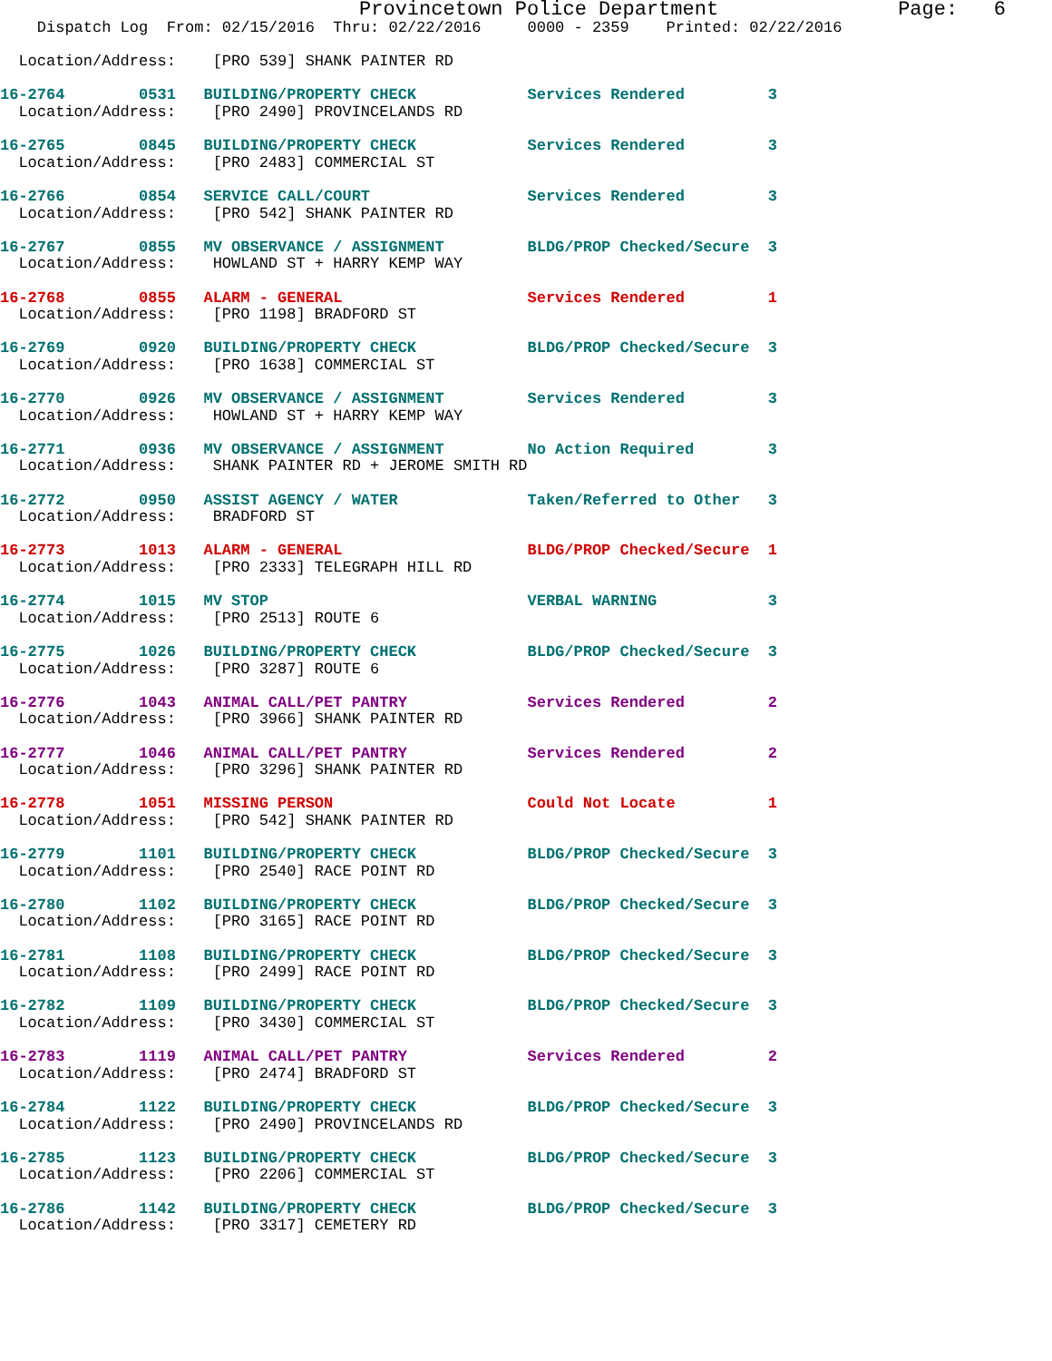Provincetown Police Department               Page:   6
    Dispatch Log  From: 02/15/2016  Thru: 02/22/2016     0000 - 2359    Printed: 02/22/2016
  Location/Address:    [PRO 539] SHANK PAINTER RD
16-2764        0531   BUILDING/PROPERTY CHECK            Services Rendered         3
  Location/Address:    [PRO 2490] PROVINCELANDS RD
16-2765        0845   BUILDING/PROPERTY CHECK            Services Rendered         3
  Location/Address:    [PRO 2483] COMMERCIAL ST
16-2766        0854   SERVICE CALL/COURT                 Services Rendered         3
  Location/Address:    [PRO 542] SHANK PAINTER RD
16-2767        0855   MV OBSERVANCE / ASSIGNMENT         BLDG/PROP Checked/Secure  3
  Location/Address:    HOWLAND ST + HARRY KEMP WAY
16-2768        0855   ALARM - GENERAL                    Services Rendered         1
  Location/Address:    [PRO 1198] BRADFORD ST
16-2769        0920   BUILDING/PROPERTY CHECK            BLDG/PROP Checked/Secure  3
  Location/Address:    [PRO 1638] COMMERCIAL ST
16-2770        0926   MV OBSERVANCE / ASSIGNMENT         Services Rendered         3
  Location/Address:    HOWLAND ST + HARRY KEMP WAY
16-2771        0936   MV OBSERVANCE / ASSIGNMENT         No Action Required        3
  Location/Address:    SHANK PAINTER RD + JEROME SMITH RD
16-2772        0950   ASSIST AGENCY / WATER              Taken/Referred to Other   3
  Location/Address:    BRADFORD ST
16-2773        1013   ALARM - GENERAL                    BLDG/PROP Checked/Secure  1
  Location/Address:    [PRO 2333] TELEGRAPH HILL RD
16-2774        1015   MV STOP                            VERBAL WARNING            3
  Location/Address:    [PRO 2513] ROUTE 6
16-2775        1026   BUILDING/PROPERTY CHECK            BLDG/PROP Checked/Secure  3
  Location/Address:    [PRO 3287] ROUTE 6
16-2776        1043   ANIMAL CALL/PET PANTRY             Services Rendered         2
  Location/Address:    [PRO 3966] SHANK PAINTER RD
16-2777        1046   ANIMAL CALL/PET PANTRY             Services Rendered         2
  Location/Address:    [PRO 3296] SHANK PAINTER RD
16-2778        1051   MISSING PERSON                     Could Not Locate          1
  Location/Address:    [PRO 542] SHANK PAINTER RD
16-2779        1101   BUILDING/PROPERTY CHECK            BLDG/PROP Checked/Secure  3
  Location/Address:    [PRO 2540] RACE POINT RD
16-2780        1102   BUILDING/PROPERTY CHECK            BLDG/PROP Checked/Secure  3
  Location/Address:    [PRO 3165] RACE POINT RD
16-2781        1108   BUILDING/PROPERTY CHECK            BLDG/PROP Checked/Secure  3
  Location/Address:    [PRO 2499] RACE POINT RD
16-2782        1109   BUILDING/PROPERTY CHECK            BLDG/PROP Checked/Secure  3
  Location/Address:    [PRO 3430] COMMERCIAL ST
16-2783        1119   ANIMAL CALL/PET PANTRY             Services Rendered         2
  Location/Address:    [PRO 2474] BRADFORD ST
16-2784        1122   BUILDING/PROPERTY CHECK            BLDG/PROP Checked/Secure  3
  Location/Address:    [PRO 2490] PROVINCELANDS RD
16-2785        1123   BUILDING/PROPERTY CHECK            BLDG/PROP Checked/Secure  3
  Location/Address:    [PRO 2206] COMMERCIAL ST
16-2786        1142   BUILDING/PROPERTY CHECK            BLDG/PROP Checked/Secure  3
  Location/Address:    [PRO 3317] CEMETERY RD